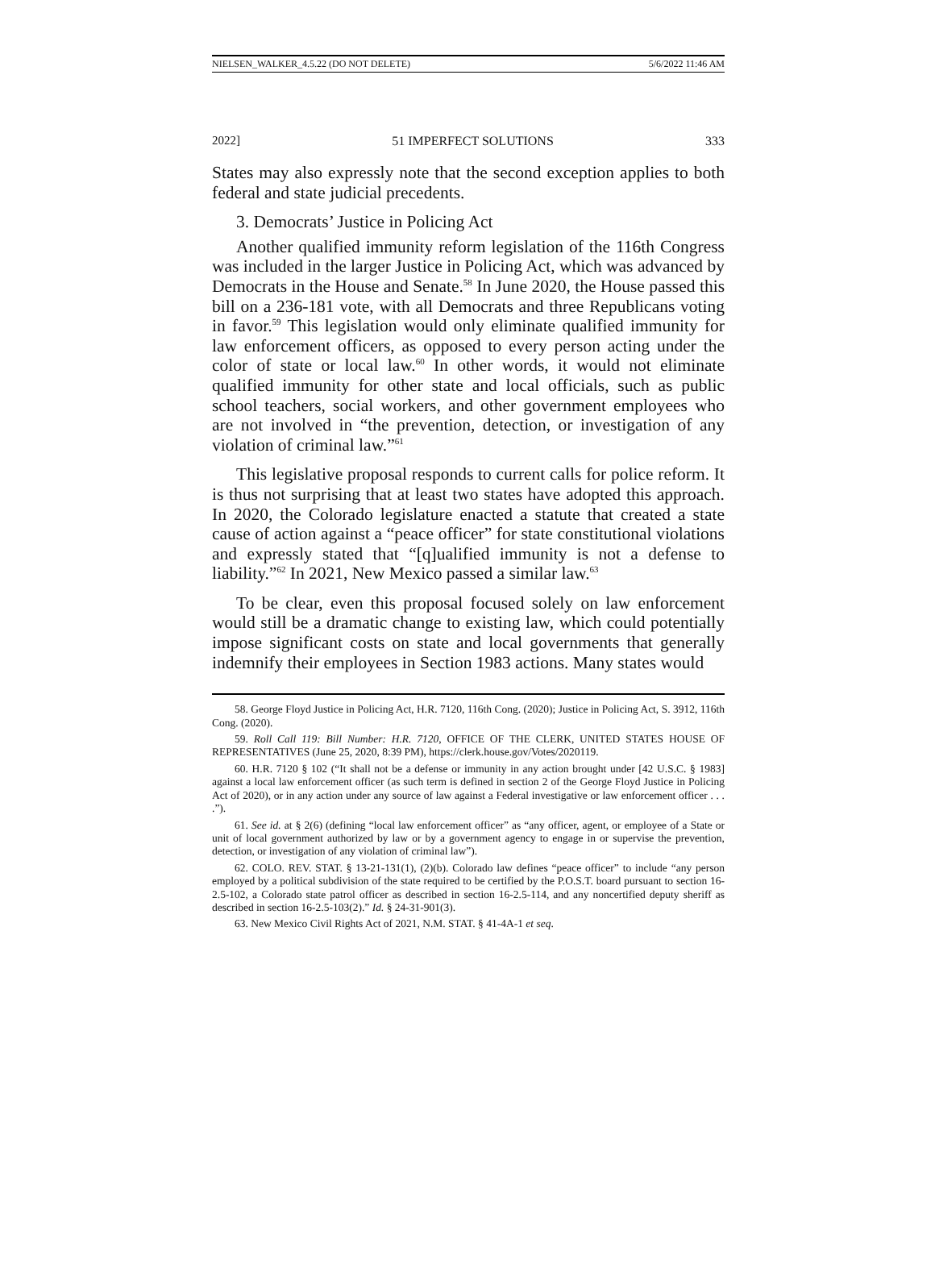NIELSEN_WALKER_4.5.22 (DO NOT DELETE) 5/6/2022 11:46 AM
2022] 51 IMPERFECT SOLUTIONS 333
States may also expressly note that the second exception applies to both federal and state judicial precedents.
3. Democrats’ Justice in Policing Act
Another qualified immunity reform legislation of the 116th Congress was included in the larger Justice in Policing Act, which was advanced by Democrats in the House and Senate.<sup>58</sup> In June 2020, the House passed this bill on a 236-181 vote, with all Democrats and three Republicans voting in favor.<sup>59</sup> This legislation would only eliminate qualified immunity for law enforcement officers, as opposed to every person acting under the color of state or local law.<sup>60</sup> In other words, it would not eliminate qualified immunity for other state and local officials, such as public school teachers, social workers, and other government employees who are not involved in “the prevention, detection, or investigation of any violation of criminal law.”<sup>61</sup>
This legislative proposal responds to current calls for police reform. It is thus not surprising that at least two states have adopted this approach. In 2020, the Colorado legislature enacted a statute that created a state cause of action against a “peace officer” for state constitutional violations and expressly stated that “[q]ualified immunity is not a defense to liability.”<sup>62</sup> In 2021, New Mexico passed a similar law.<sup>63</sup>
To be clear, even this proposal focused solely on law enforcement would still be a dramatic change to existing law, which could potentially impose significant costs on state and local governments that generally indemnify their employees in Section 1983 actions. Many states would
58. George Floyd Justice in Policing Act, H.R. 7120, 116th Cong. (2020); Justice in Policing Act, S. 3912, 116th Cong. (2020).
59. Roll Call 119: Bill Number: H.R. 7120, OFFICE OF THE CLERK, UNITED STATES HOUSE OF REPRESENTATIVES (June 25, 2020, 8:39 PM), https://clerk.house.gov/Votes/2020119.
60. H.R. 7120 § 102 (“It shall not be a defense or immunity in any action brought under [42 U.S.C. § 1983] against a local law enforcement officer (as such term is defined in section 2 of the George Floyd Justice in Policing Act of 2020), or in any action under any source of law against a Federal investigative or law enforcement officer . . . .”).
61. See id. at § 2(6) (defining “local law enforcement officer” as “any officer, agent, or employee of a State or unit of local government authorized by law or by a government agency to engage in or supervise the prevention, detection, or investigation of any violation of criminal law”).
62. COLO. REV. STAT. § 13-21-131(1), (2)(b). Colorado law defines “peace officer” to include “any person employed by a political subdivision of the state required to be certified by the P.O.S.T. board pursuant to section 16-2.5-102, a Colorado state patrol officer as described in section 16-2.5-114, and any noncertified deputy sheriff as described in section 16-2.5-103(2).” Id. § 24-31-901(3).
63. New Mexico Civil Rights Act of 2021, N.M. STAT. § 41-4A-1 et seq.